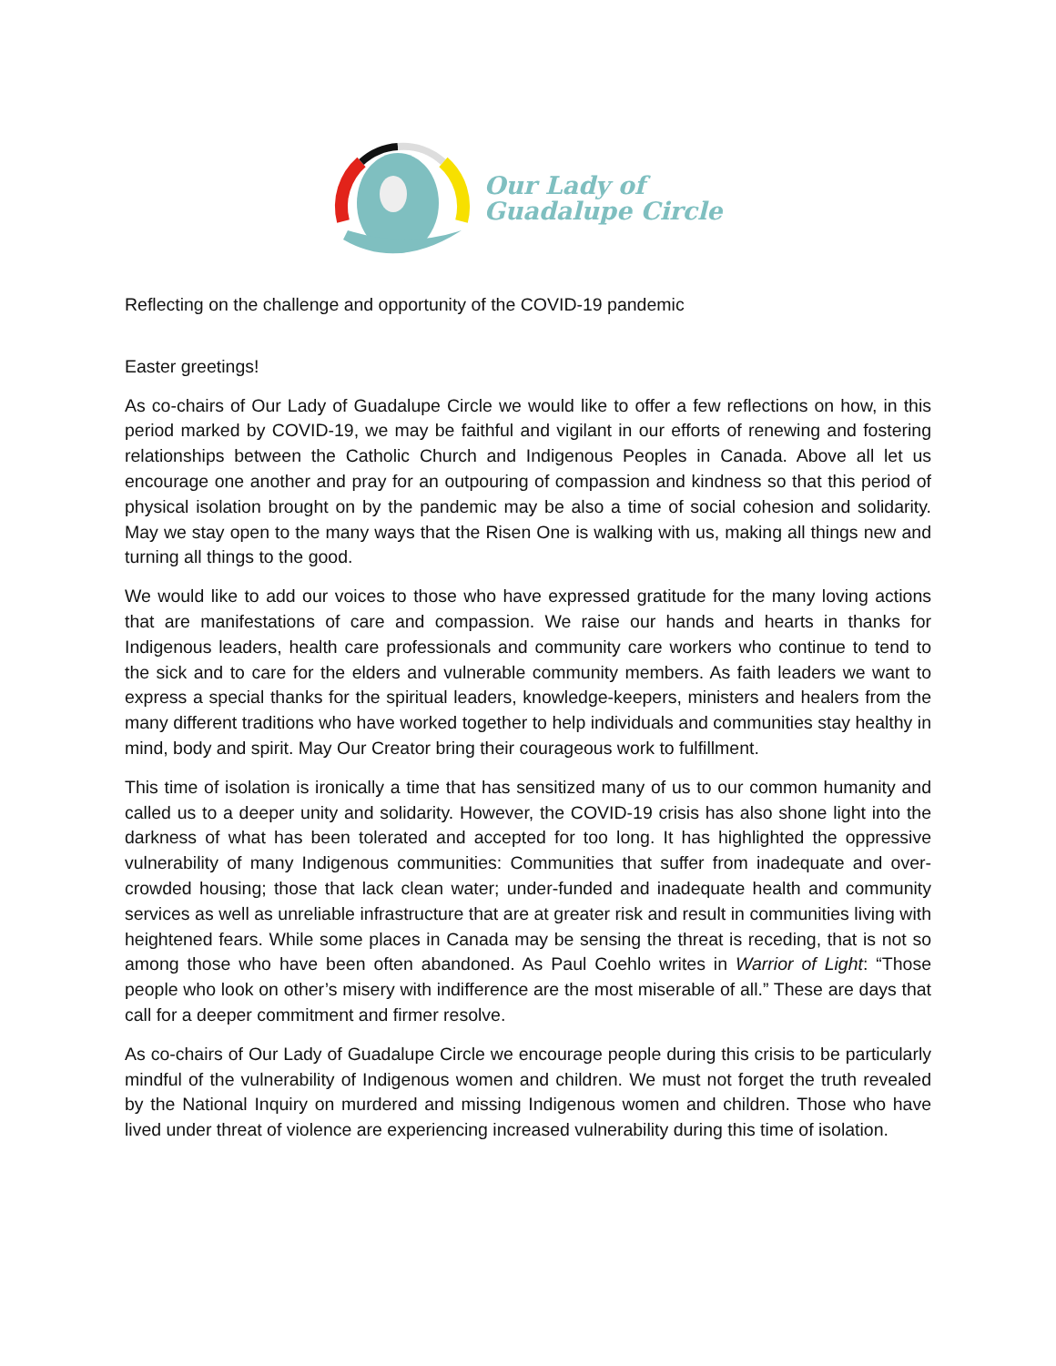Our Lady of
Guadalupe Circle
Reflecting on the challenge and opportunity of the COVID-19 pandemic
Easter greetings!
As co-chairs of Our Lady of Guadalupe Circle we would like to offer a few reflections on how, in this period marked by COVID-19, we may be faithful and vigilant in our efforts of renewing and fostering relationships between the Catholic Church and Indigenous Peoples in Canada. Above all let us encourage one another and pray for an outpouring of compassion and kindness so that this period of physical isolation brought on by the pandemic may be also a time of social cohesion and solidarity. May we stay open to the many ways that the Risen One is walking with us, making all things new and turning all things to the good.
We would like to add our voices to those who have expressed gratitude for the many loving actions that are manifestations of care and compassion. We raise our hands and hearts in thanks for Indigenous leaders, health care professionals and community care workers who continue to tend to the sick and to care for the elders and vulnerable community members. As faith leaders we want to express a special thanks for the spiritual leaders, knowledge-keepers, ministers and healers from the many different traditions who have worked together to help individuals and communities stay healthy in mind, body and spirit. May Our Creator bring their courageous work to fulfillment.
This time of isolation is ironically a time that has sensitized many of us to our common humanity and called us to a deeper unity and solidarity. However, the COVID-19 crisis has also shone light into the darkness of what has been tolerated and accepted for too long. It has highlighted the oppressive vulnerability of many Indigenous communities: Communities that suffer from inadequate and over-crowded housing; those that lack clean water; under-funded and inadequate health and community services as well as unreliable infrastructure that are at greater risk and result in communities living with heightened fears. While some places in Canada may be sensing the threat is receding, that is not so among those who have been often abandoned. As Paul Coehlo writes in Warrior of Light: “Those people who look on other’s misery with indifference are the most miserable of all.” These are days that call for a deeper commitment and firmer resolve.
As co-chairs of Our Lady of Guadalupe Circle we encourage people during this crisis to be particularly mindful of the vulnerability of Indigenous women and children. We must not forget the truth revealed by the National Inquiry on murdered and missing Indigenous women and children. Those who have lived under threat of violence are experiencing increased vulnerability during this time of isolation.